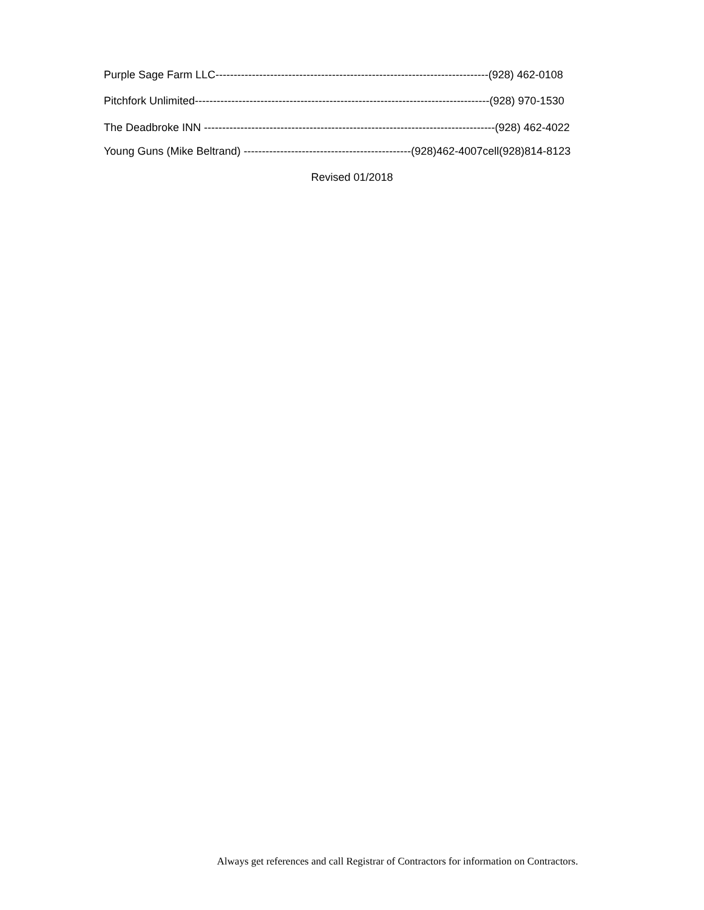Purple Sage Farm LLC---------------------------------------------------------------------------(928) 462-0108
Pitchfork Unlimited---------------------------------------------------------------------------------(928) 970-1530
The Deadbroke INN --------------------------------------------------------------------------------(928) 462-4022
Young Guns (Mike Beltrand) ----------------------------------------------(928)462-4007cell(928)814-8123
Revised 01/2018
Always get references and call Registrar of Contractors for information on Contractors.